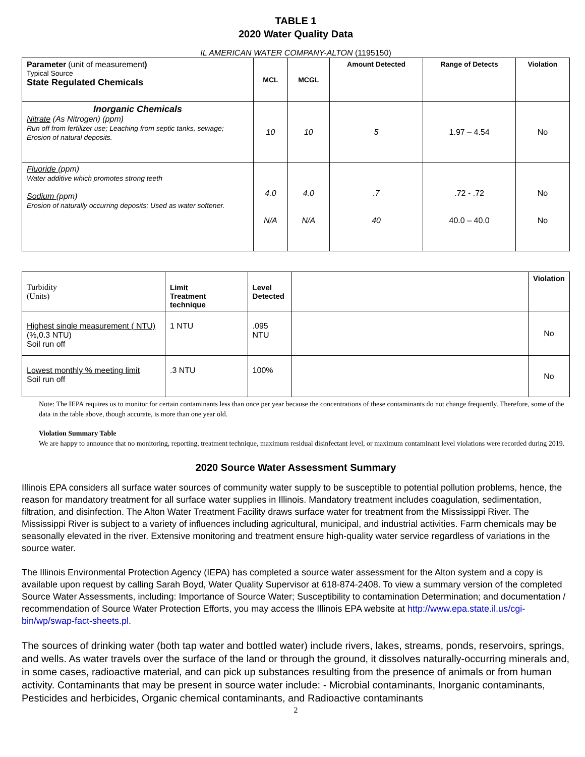TABLE 1
2020 Water Quality Data
IL AMERICAN WATER COMPANY-ALTON (1195150)
| Parameter (unit of measurement ) Typical Source State Regulated Chemicals | MCL | MCGL | Amount Detected | Range of Detects | Violation |
| --- | --- | --- | --- | --- | --- |
| Inorganic Chemicals Nitrate (As Nitrogen) (ppm) Run off from fertilizer use; Leaching from septic tanks, sewage; Erosion of natural deposits. | 10 | 10 | 5 | 1.97 – 4.54 | No |
| Fluoride (ppm) Water additive which promotes strong teeth Sodium (ppm) Erosion of naturally occurring deposits; Used as water softener. | 4.0 N/A | 4.0 N/A | .7 40 | .72 - .72 40.0 – 40.0 | No No |
| Turbidity (Units) | Limit Treatment technique | Level Detected | | Violation |
| Highest single measurement ( NTU) (%,0.3 NTU) Soil run off | 1 NTU | .095 NTU | | No |
| Lowest monthly % meeting limit Soil run off | .3 NTU | 100% | | No |
Note: The IEPA requires us to monitor for certain contaminants less than once per year because the concentrations of these contaminants do not change frequently. Therefore, some of the data in the table above, though accurate, is more than one year old.
Violation Summary Table
We are happy to announce that no monitoring, reporting, treatment technique, maximum residual disinfectant level, or maximum contaminant level violations were recorded during 2019.
2020 Source Water Assessment Summary
Illinois EPA considers all surface water sources of community water supply to be susceptible to potential pollution problems, hence, the reason for mandatory treatment for all surface water supplies in Illinois. Mandatory treatment includes coagulation, sedimentation, filtration, and disinfection. The Alton Water Treatment Facility draws surface water for treatment from the Mississippi River. The Mississippi River is subject to a variety of influences including agricultural, municipal, and industrial activities. Farm chemicals may be seasonally elevated in the river. Extensive monitoring and treatment ensure high-quality water service regardless of variations in the source water.
The Illinois Environmental Protection Agency (IEPA) has completed a source water assessment for the Alton system and a copy is available upon request by calling Sarah Boyd, Water Quality Supervisor at 618-874-2408. To view a summary version of the completed Source Water Assessments, including: Importance of Source Water; Susceptibility to contamination Determination; and documentation / recommendation of Source Water Protection Efforts, you may access the Illinois EPA website at http://www.epa.state.il.us/cgi-bin/wp/swap-fact-sheets.pl.
The sources of drinking water (both tap water and bottled water) include rivers, lakes, streams, ponds, reservoirs, springs, and wells. As water travels over the surface of the land or through the ground, it dissolves naturally-occurring minerals and, in some cases, radioactive material, and can pick up substances resulting from the presence of animals or from human activity. Contaminants that may be present in source water include: - Microbial contaminants, Inorganic contaminants, Pesticides and herbicides, Organic chemical contaminants, and Radioactive contaminants
2